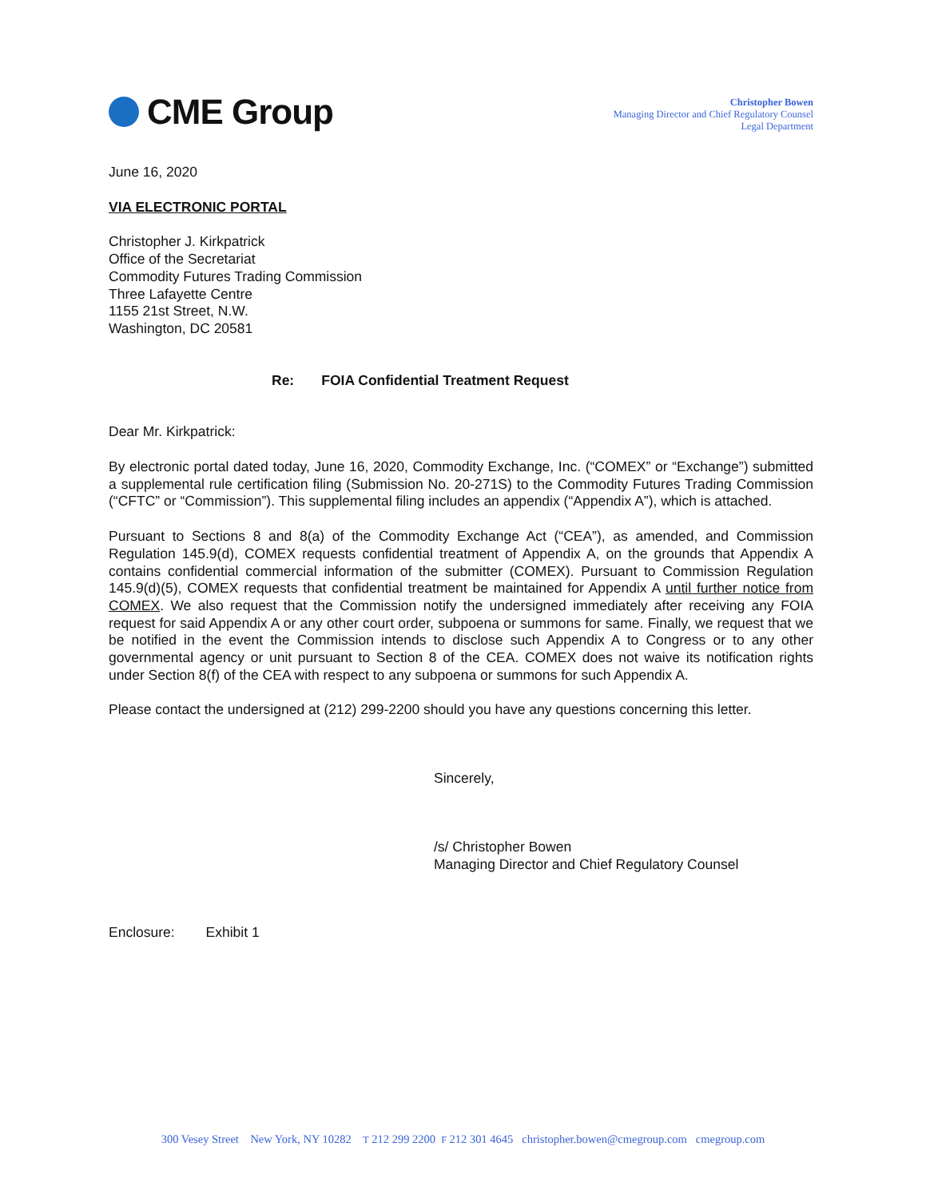CME Group
Christopher Bowen
Managing Director and Chief Regulatory Counsel
Legal Department
June 16, 2020
VIA ELECTRONIC PORTAL
Christopher J. Kirkpatrick
Office of the Secretariat
Commodity Futures Trading Commission
Three Lafayette Centre
1155 21st Street, N.W.
Washington, DC 20581
Re: FOIA Confidential Treatment Request
Dear Mr. Kirkpatrick:
By electronic portal dated today, June 16, 2020, Commodity Exchange, Inc. (“COMEX” or “Exchange”) submitted a supplemental rule certification filing (Submission No. 20-271S) to the Commodity Futures Trading Commission (“CFTC” or “Commission”). This supplemental filing includes an appendix (“Appendix A”), which is attached.
Pursuant to Sections 8 and 8(a) of the Commodity Exchange Act (“CEA”), as amended, and Commission Regulation 145.9(d), COMEX requests confidential treatment of Appendix A, on the grounds that Appendix A contains confidential commercial information of the submitter (COMEX). Pursuant to Commission Regulation 145.9(d)(5), COMEX requests that confidential treatment be maintained for Appendix A until further notice from COMEX. We also request that the Commission notify the undersigned immediately after receiving any FOIA request for said Appendix A or any other court order, subpoena or summons for same. Finally, we request that we be notified in the event the Commission intends to disclose such Appendix A to Congress or to any other governmental agency or unit pursuant to Section 8 of the CEA. COMEX does not waive its notification rights under Section 8(f) of the CEA with respect to any subpoena or summons for such Appendix A.
Please contact the undersigned at (212) 299-2200 should you have any questions concerning this letter.
Sincerely,
/s/ Christopher Bowen
Managing Director and Chief Regulatory Counsel
Enclosure: Exhibit 1
300 Vesey Street New York, NY 10282 T 212 299 2200 F 212 301 4645 christopher.bowen@cmegroup.com cmegroup.com